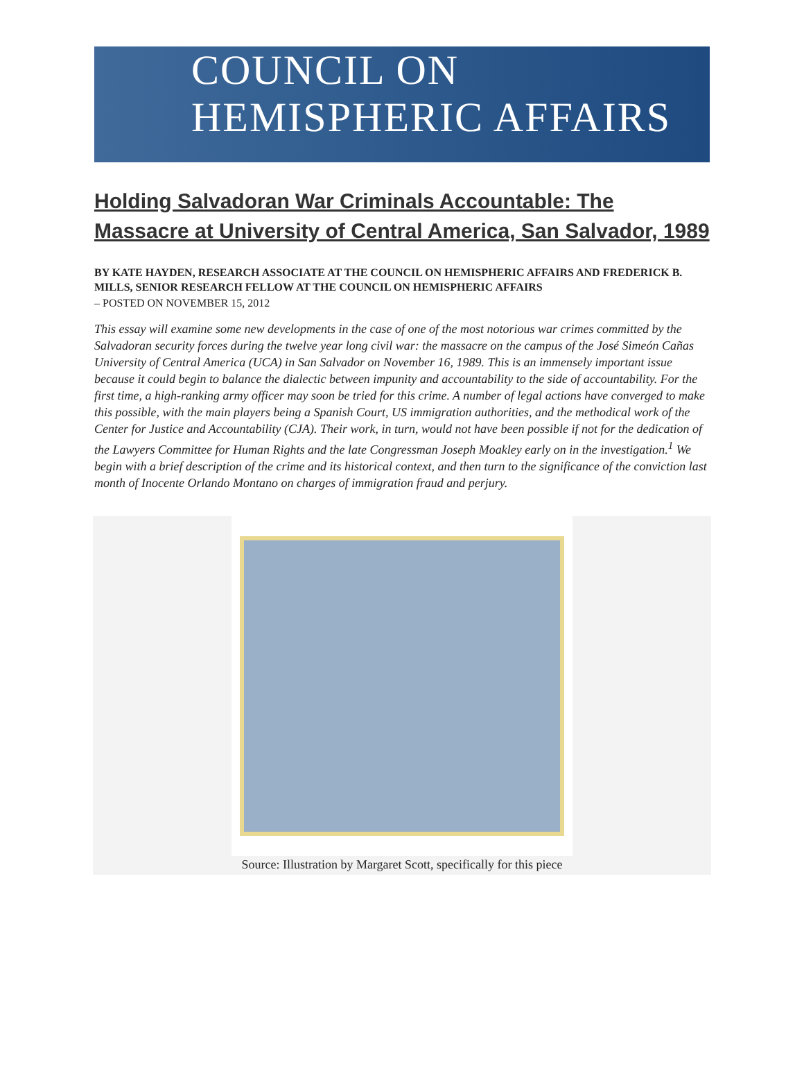COUNCIL ON
HEMISPHERIC AFFAIRS
Holding Salvadoran War Criminals Accountable: The Massacre at University of Central America, San Salvador, 1989
BY KATE HAYDEN, RESEARCH ASSOCIATE AT THE COUNCIL ON HEMISPHERIC AFFAIRS AND FREDERICK B. MILLS, SENIOR RESEARCH FELLOW AT THE COUNCIL ON HEMISPHERIC AFFAIRS
– POSTED ON NOVEMBER 15, 2012
This essay will examine some new developments in the case of one of the most notorious war crimes committed by the Salvadoran security forces during the twelve year long civil war: the massacre on the campus of the José Simeón Cañas University of Central America (UCA) in San Salvador on November 16, 1989. This is an immensely important issue because it could begin to balance the dialectic between impunity and accountability to the side of accountability. For the first time, a high-ranking army officer may soon be tried for this crime. A number of legal actions have converged to make this possible, with the main players being a Spanish Court, US immigration authorities, and the methodical work of the Center for Justice and Accountability (CJA). Their work, in turn, would not have been possible if not for the dedication of the Lawyers Committee for Human Rights and the late Congressman Joseph Moakley early on in the investigation.<sup>1</sup> We begin with a brief description of the crime and its historical context, and then turn to the significance of the conviction last month of Inocente Orlando Montano on charges of immigration fraud and perjury.
Source: Illustration by Margaret Scott, specifically for this piece